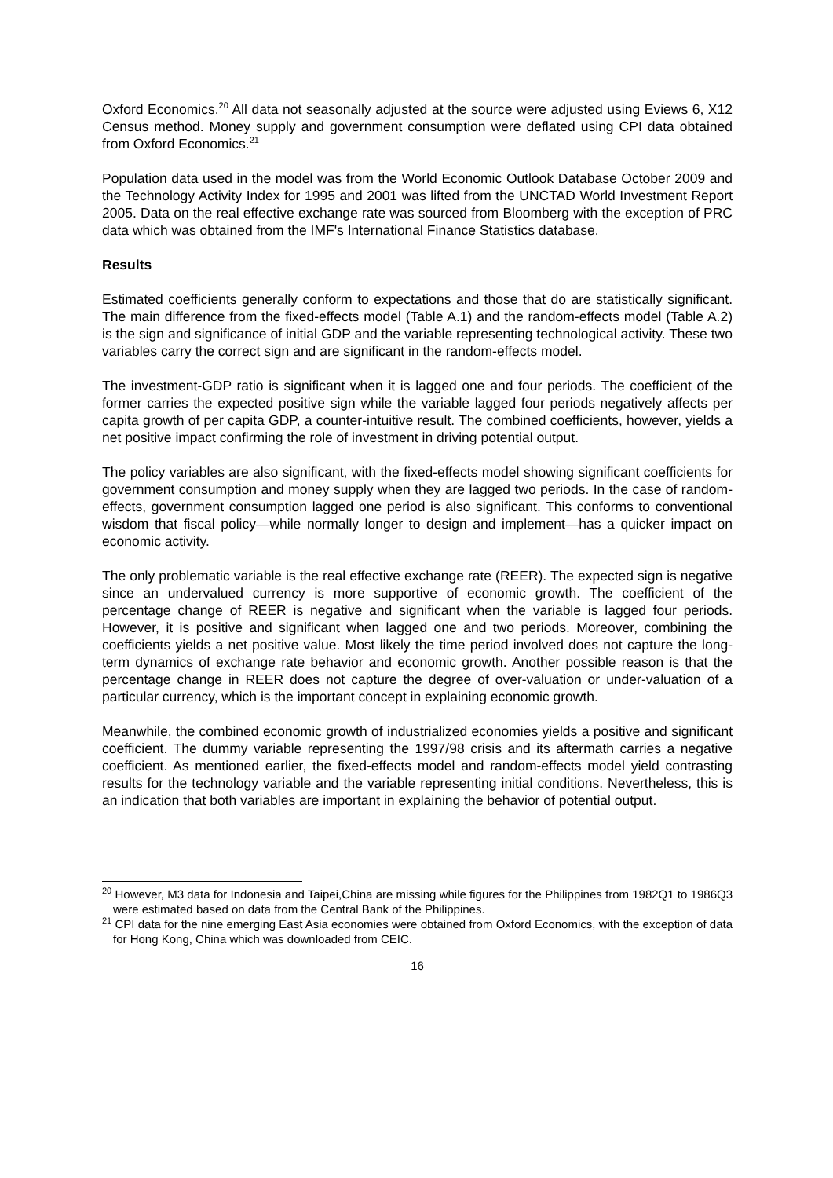Oxford Economics.<sup>20</sup> All data not seasonally adjusted at the source were adjusted using Eviews 6, X12 Census method. Money supply and government consumption were deflated using CPI data obtained from Oxford Economics.<sup>21</sup>
Population data used in the model was from the World Economic Outlook Database October 2009 and the Technology Activity Index for 1995 and 2001 was lifted from the UNCTAD World Investment Report 2005. Data on the real effective exchange rate was sourced from Bloomberg with the exception of PRC data which was obtained from the IMF's International Finance Statistics database.
Results
Estimated coefficients generally conform to expectations and those that do are statistically significant. The main difference from the fixed-effects model (Table A.1) and the random-effects model (Table A.2) is the sign and significance of initial GDP and the variable representing technological activity. These two variables carry the correct sign and are significant in the random-effects model.
The investment-GDP ratio is significant when it is lagged one and four periods. The coefficient of the former carries the expected positive sign while the variable lagged four periods negatively affects per capita growth of per capita GDP, a counter-intuitive result. The combined coefficients, however, yields a net positive impact confirming the role of investment in driving potential output.
The policy variables are also significant, with the fixed-effects model showing significant coefficients for government consumption and money supply when they are lagged two periods. In the case of random-effects, government consumption lagged one period is also significant. This conforms to conventional wisdom that fiscal policy—while normally longer to design and implement—has a quicker impact on economic activity.
The only problematic variable is the real effective exchange rate (REER). The expected sign is negative since an undervalued currency is more supportive of economic growth. The coefficient of the percentage change of REER is negative and significant when the variable is lagged four periods. However, it is positive and significant when lagged one and two periods. Moreover, combining the coefficients yields a net positive value. Most likely the time period involved does not capture the long-term dynamics of exchange rate behavior and economic growth. Another possible reason is that the percentage change in REER does not capture the degree of over-valuation or under-valuation of a particular currency, which is the important concept in explaining economic growth.
Meanwhile, the combined economic growth of industrialized economies yields a positive and significant coefficient. The dummy variable representing the 1997/98 crisis and its aftermath carries a negative coefficient. As mentioned earlier, the fixed-effects model and random-effects model yield contrasting results for the technology variable and the variable representing initial conditions. Nevertheless, this is an indication that both variables are important in explaining the behavior of potential output.
<sup>20</sup> However, M3 data for Indonesia and Taipei,China are missing while figures for the Philippines from 1982Q1 to 1986Q3 were estimated based on data from the Central Bank of the Philippines.
<sup>21</sup> CPI data for the nine emerging East Asia economies were obtained from Oxford Economics, with the exception of data for Hong Kong, China which was downloaded from CEIC.
16